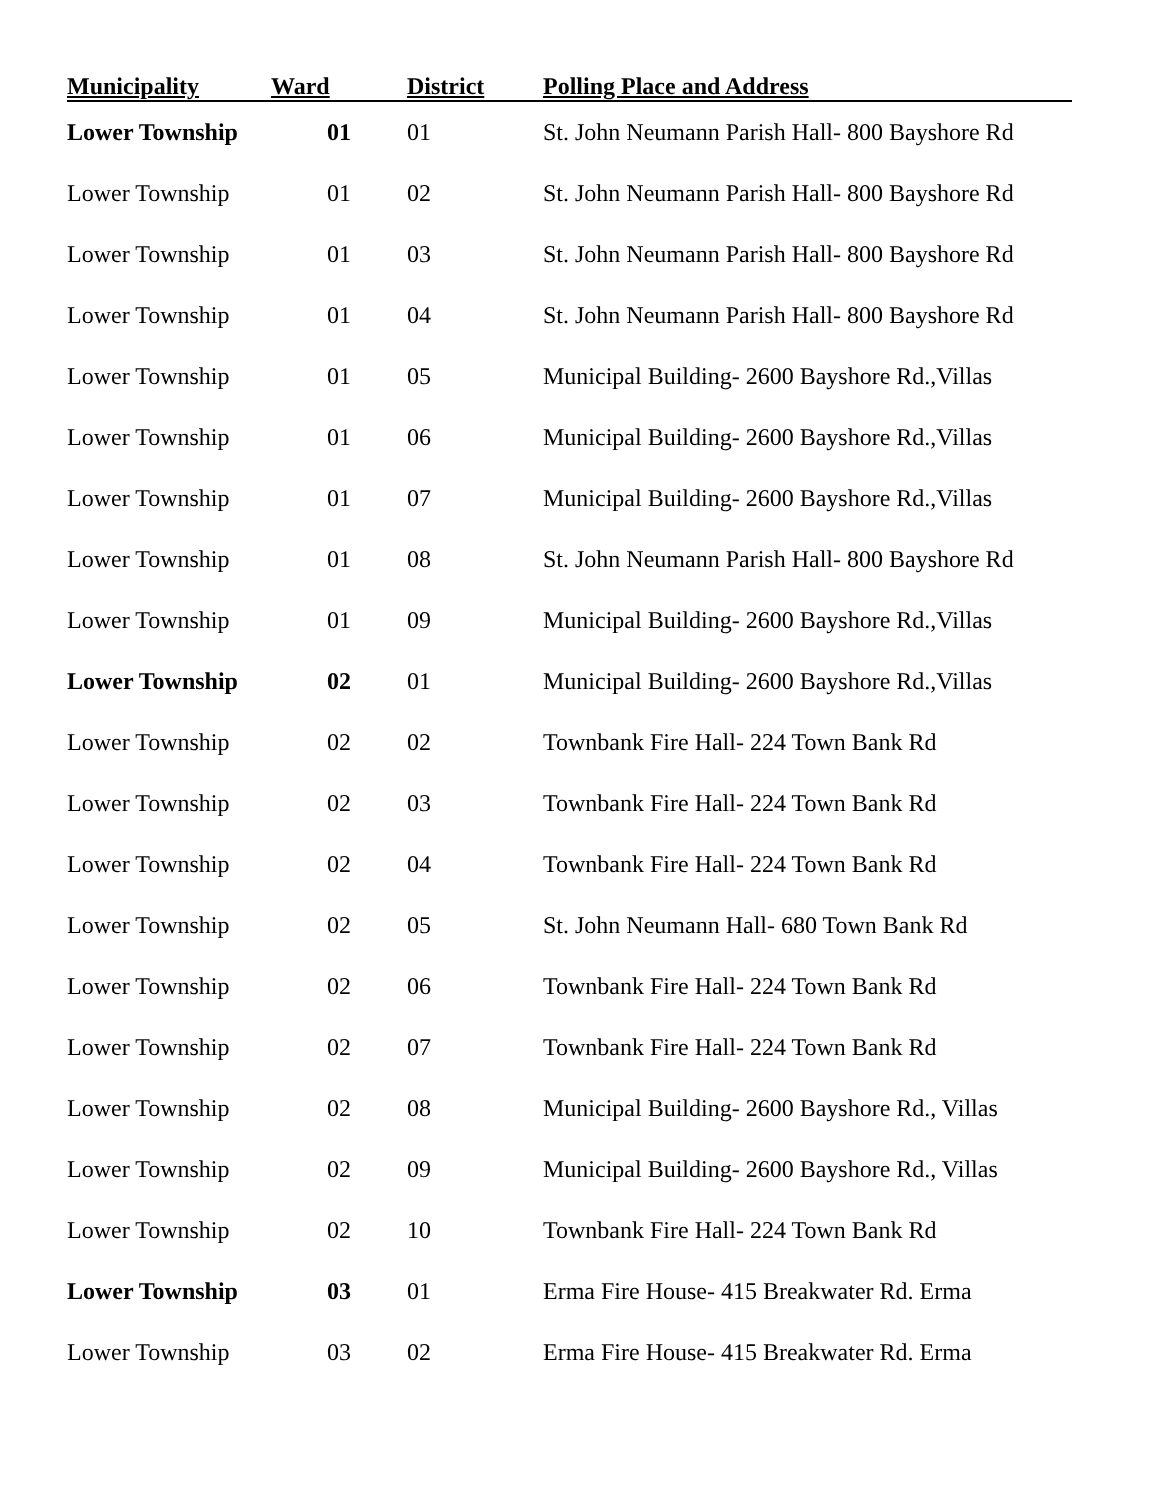| Municipality | Ward | District | Polling Place and Address |
| --- | --- | --- | --- |
| Lower Township | 01 | 01 | St. John Neumann Parish Hall- 800 Bayshore Rd |
| Lower Township | 01 | 02 | St. John Neumann Parish Hall- 800 Bayshore Rd |
| Lower Township | 01 | 03 | St. John Neumann Parish Hall- 800 Bayshore Rd |
| Lower Township | 01 | 04 | St. John Neumann Parish Hall- 800 Bayshore Rd |
| Lower Township | 01 | 05 | Municipal Building- 2600 Bayshore Rd.,Villas |
| Lower Township | 01 | 06 | Municipal Building- 2600 Bayshore Rd.,Villas |
| Lower Township | 01 | 07 | Municipal Building- 2600 Bayshore Rd.,Villas |
| Lower Township | 01 | 08 | St. John Neumann Parish Hall- 800 Bayshore Rd |
| Lower Township | 01 | 09 | Municipal Building- 2600 Bayshore Rd.,Villas |
| Lower Township | 02 | 01 | Municipal Building- 2600 Bayshore Rd.,Villas |
| Lower Township | 02 | 02 | Townbank Fire Hall- 224 Town Bank Rd |
| Lower Township | 02 | 03 | Townbank Fire Hall- 224 Town Bank Rd |
| Lower Township | 02 | 04 | Townbank Fire Hall- 224 Town Bank Rd |
| Lower Township | 02 | 05 | St. John Neumann Hall- 680 Town Bank Rd |
| Lower Township | 02 | 06 | Townbank Fire Hall- 224 Town Bank Rd |
| Lower Township | 02 | 07 | Townbank Fire Hall- 224 Town Bank Rd |
| Lower Township | 02 | 08 | Municipal Building- 2600 Bayshore Rd., Villas |
| Lower Township | 02 | 09 | Municipal Building- 2600 Bayshore Rd., Villas |
| Lower Township | 02 | 10 | Townbank Fire Hall- 224 Town Bank Rd |
| Lower Township | 03 | 01 | Erma Fire House- 415 Breakwater Rd. Erma |
| Lower Township | 03 | 02 | Erma Fire House- 415 Breakwater Rd. Erma |